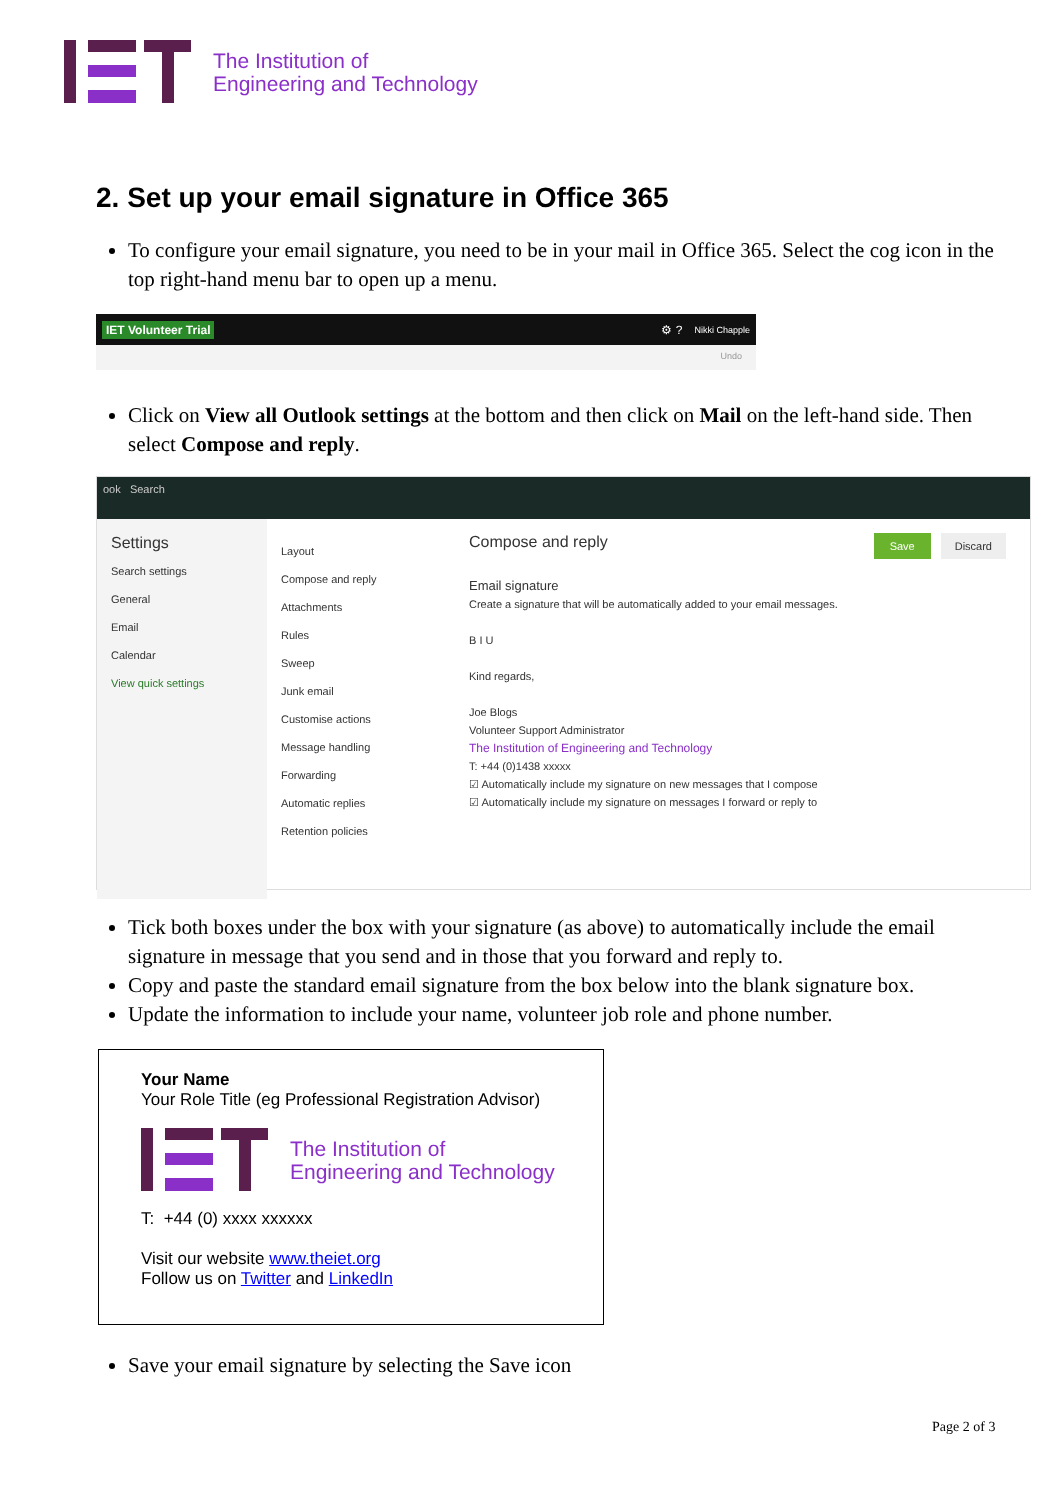The Institution of
Engineering and Technology
2. Set up your email signature in Office 365
To configure your email signature, you need to be in your mail in Office 365. Select the cog icon in the top right-hand menu bar to open up a menu.
IET Volunteer Trial ⚙ ? Nikki Chapple
Undo
Click on View all Outlook settings at the bottom and then click on Mail on the left-hand side. Then select Compose and reply.
ook Search
Settings
Search settings
General
Email
Calendar
View quick settings
Layout
Compose and reply
Attachments
Rules
Sweep
Junk email
Customise actions
Message handling
Forwarding
Automatic replies
Retention policies
Compose and reply Save Discard
Email signature
Create a signature that will be automatically added to your email messages.
B I U
Kind regards,
Joe Blogs
Volunteer Support Administrator
The Institution of Engineering and Technology
T: +44 (0)1438 xxxxx
☑ Automatically include my signature on new messages that I compose
☑ Automatically include my signature on messages I forward or reply to
Tick both boxes under the box with your signature (as above) to automatically include the email signature in message that you send and in those that you forward and reply to.
Copy and paste the standard email signature from the box below into the blank signature box.
Update the information to include your name, volunteer job role and phone number.
Your Name
Your Role Title (eg Professional Registration Advisor)
The Institution of
Engineering and Technology
T: +44 (0) xxxx xxxxxx
Visit our website www.theiet.org
Follow us on Twitter and LinkedIn
Save your email signature by selecting the Save icon
Page 2 of 3